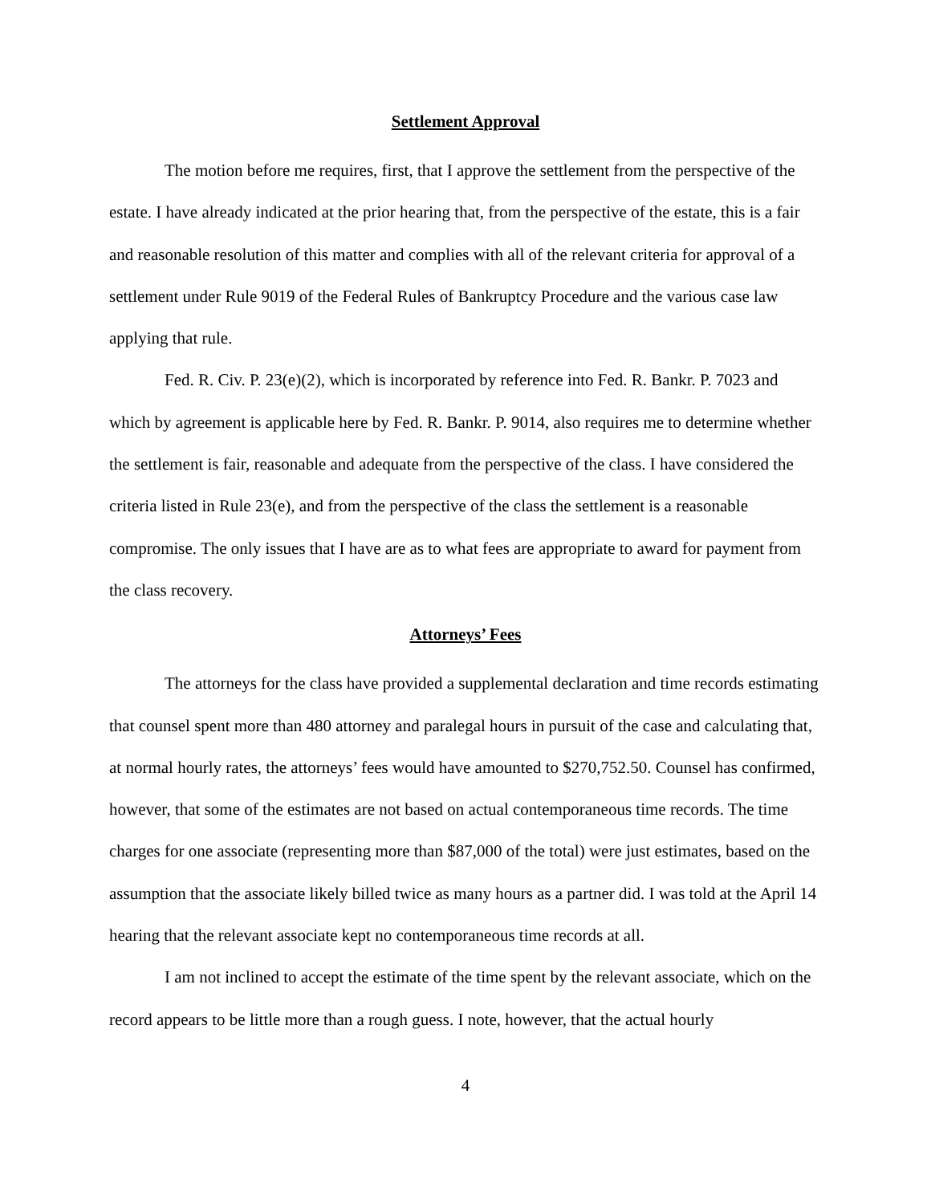Settlement Approval
The motion before me requires, first, that I approve the settlement from the perspective of the estate. I have already indicated at the prior hearing that, from the perspective of the estate, this is a fair and reasonable resolution of this matter and complies with all of the relevant criteria for approval of a settlement under Rule 9019 of the Federal Rules of Bankruptcy Procedure and the various case law applying that rule.
Fed. R. Civ. P. 23(e)(2), which is incorporated by reference into Fed. R. Bankr. P. 7023 and which by agreement is applicable here by Fed. R. Bankr. P. 9014, also requires me to determine whether the settlement is fair, reasonable and adequate from the perspective of the class. I have considered the criteria listed in Rule 23(e), and from the perspective of the class the settlement is a reasonable compromise. The only issues that I have are as to what fees are appropriate to award for payment from the class recovery.
Attorneys’ Fees
The attorneys for the class have provided a supplemental declaration and time records estimating that counsel spent more than 480 attorney and paralegal hours in pursuit of the case and calculating that, at normal hourly rates, the attorneys’ fees would have amounted to $270,752.50. Counsel has confirmed, however, that some of the estimates are not based on actual contemporaneous time records. The time charges for one associate (representing more than $87,000 of the total) were just estimates, based on the assumption that the associate likely billed twice as many hours as a partner did. I was told at the April 14 hearing that the relevant associate kept no contemporaneous time records at all.
I am not inclined to accept the estimate of the time spent by the relevant associate, which on the record appears to be little more than a rough guess. I note, however, that the actual hourly
4